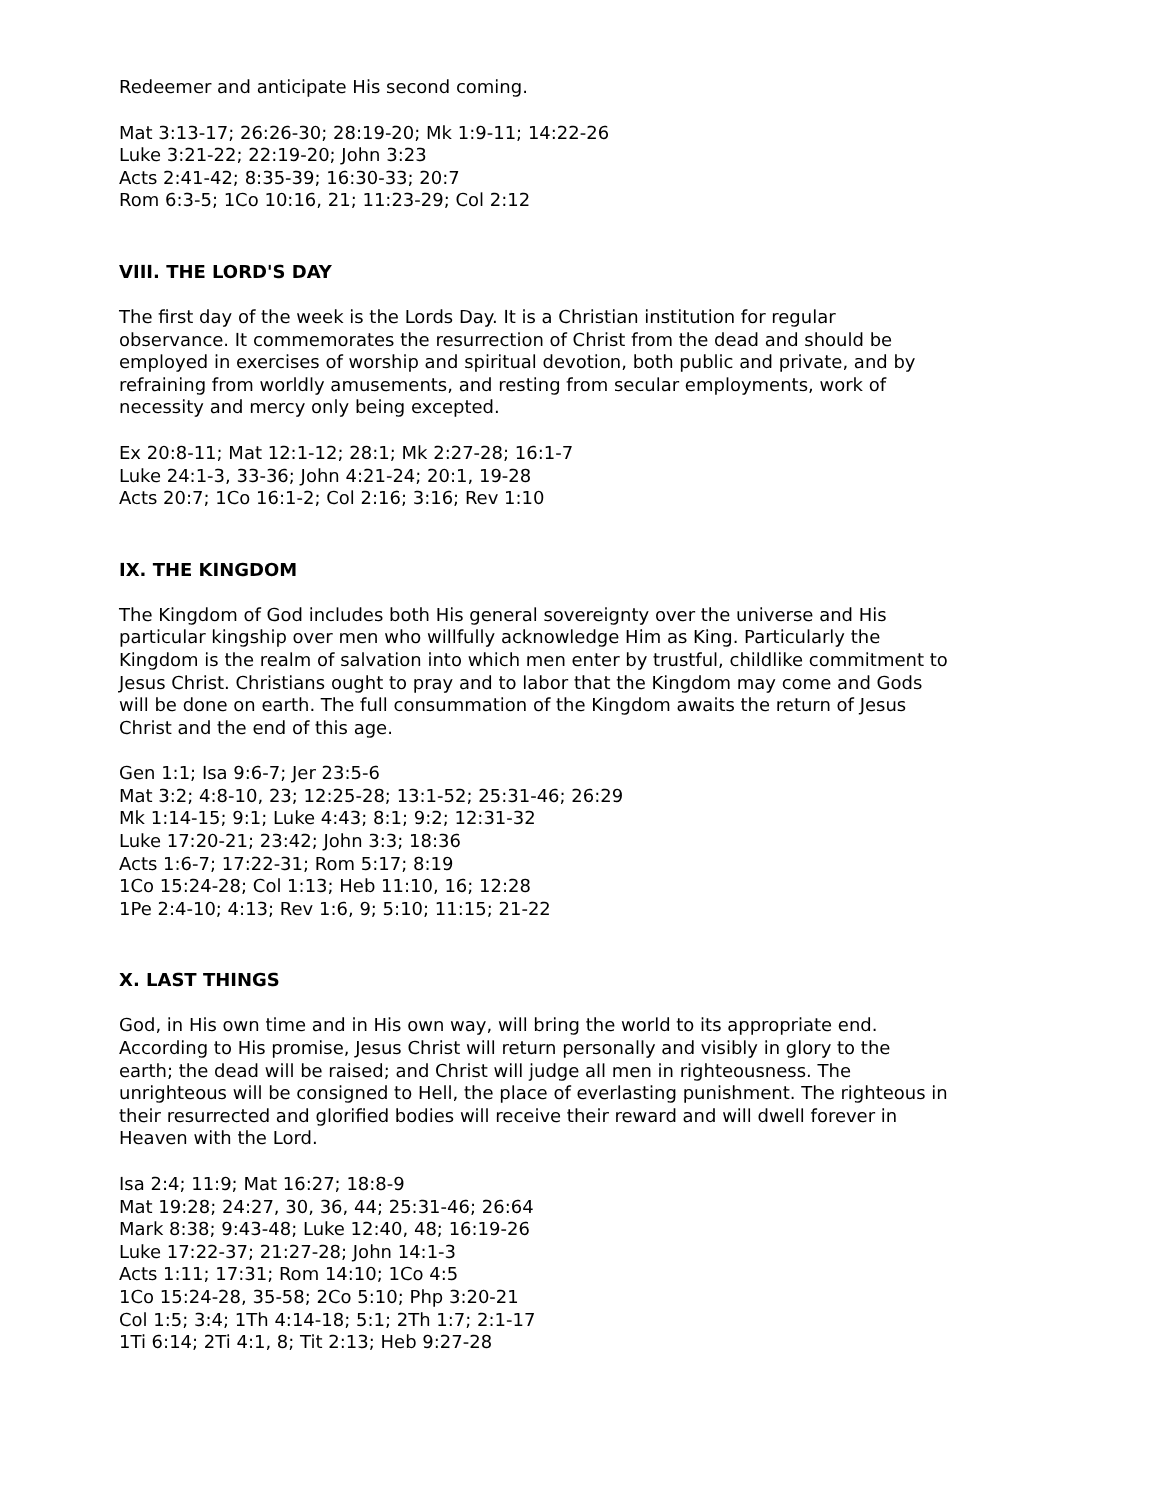Redeemer and anticipate His second coming.
Mat 3:13-17; 26:26-30; 28:19-20; Mk 1:9-11; 14:22-26
Luke 3:21-22; 22:19-20; John 3:23
Acts 2:41-42; 8:35-39; 16:30-33; 20:7
Rom 6:3-5; 1Co 10:16, 21; 11:23-29; Col 2:12
VIII. THE LORD'S DAY
The first day of the week is the Lords Day. It is a Christian institution for regular observance. It commemorates the resurrection of Christ from the dead and should be employed in exercises of worship and spiritual devotion, both public and private, and by refraining from worldly amusements, and resting from secular employments, work of necessity and mercy only being excepted.
Ex 20:8-11; Mat 12:1-12; 28:1; Mk 2:27-28; 16:1-7
Luke 24:1-3, 33-36; John 4:21-24; 20:1, 19-28
Acts 20:7; 1Co 16:1-2; Col 2:16; 3:16; Rev 1:10
IX. THE KINGDOM
The Kingdom of God includes both His general sovereignty over the universe and His particular kingship over men who willfully acknowledge Him as King. Particularly the Kingdom is the realm of salvation into which men enter by trustful, childlike commitment to Jesus Christ. Christians ought to pray and to labor that the Kingdom may come and Gods will be done on earth. The full consummation of the Kingdom awaits the return of Jesus Christ and the end of this age.
Gen 1:1; Isa 9:6-7; Jer 23:5-6
Mat 3:2; 4:8-10, 23; 12:25-28; 13:1-52; 25:31-46; 26:29
Mk 1:14-15; 9:1; Luke 4:43; 8:1; 9:2; 12:31-32
Luke 17:20-21; 23:42; John 3:3; 18:36
Acts 1:6-7; 17:22-31; Rom 5:17; 8:19
1Co 15:24-28; Col 1:13; Heb 11:10, 16; 12:28
1Pe 2:4-10; 4:13; Rev 1:6, 9; 5:10; 11:15; 21-22
X. LAST THINGS
God, in His own time and in His own way, will bring the world to its appropriate end. According to His promise, Jesus Christ will return personally and visibly in glory to the earth; the dead will be raised; and Christ will judge all men in righteousness. The unrighteous will be consigned to Hell, the place of everlasting punishment. The righteous in their resurrected and glorified bodies will receive their reward and will dwell forever in Heaven with the Lord.
Isa 2:4; 11:9; Mat 16:27; 18:8-9
Mat 19:28; 24:27, 30, 36, 44; 25:31-46; 26:64
Mark 8:38; 9:43-48; Luke 12:40, 48; 16:19-26
Luke 17:22-37; 21:27-28; John 14:1-3
Acts 1:11; 17:31; Rom 14:10; 1Co 4:5
1Co 15:24-28, 35-58; 2Co 5:10; Php 3:20-21
Col 1:5; 3:4; 1Th 4:14-18; 5:1; 2Th 1:7; 2:1-17
1Ti 6:14; 2Ti 4:1, 8; Tit 2:13; Heb 9:27-28